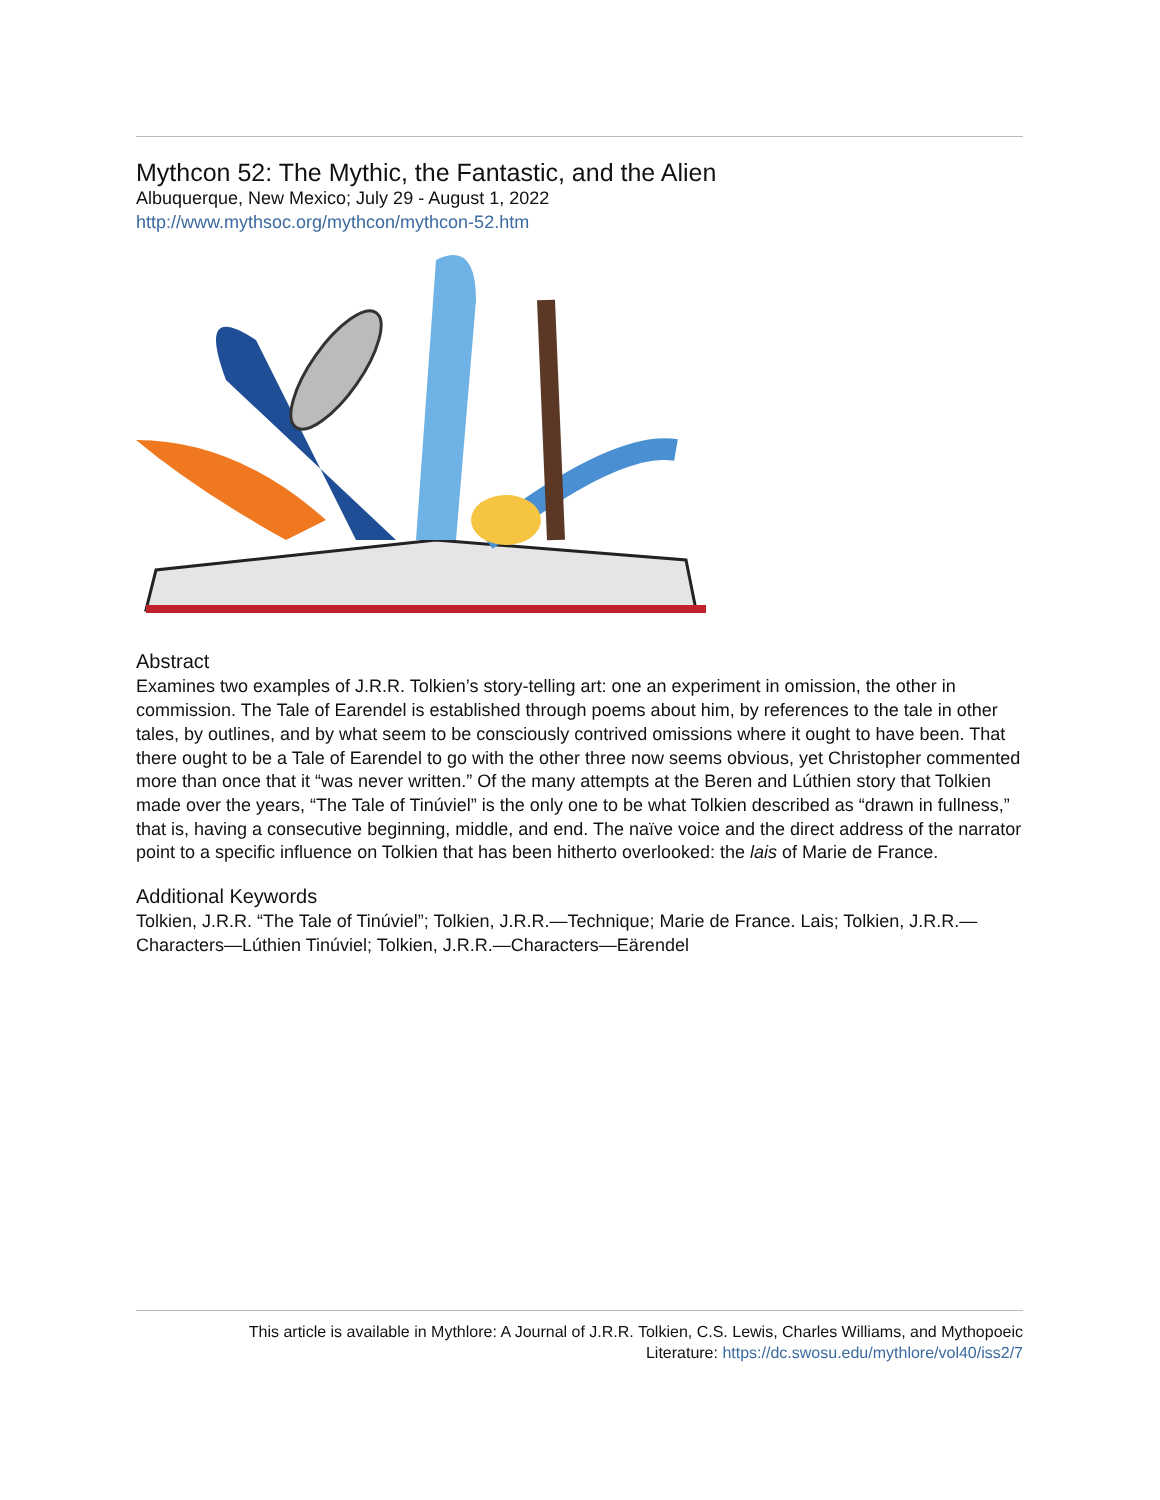Mythcon 52: The Mythic, the Fantastic, and the Alien
Albuquerque, New Mexico; July 29 - August 1, 2022
http://www.mythsoc.org/mythcon/mythcon-52.htm
Abstract
Examines two examples of J.R.R. Tolkien’s story-telling art: one an experiment in omission, the other in commission. The Tale of Earendel is established through poems about him, by references to the tale in other tales, by outlines, and by what seem to be consciously contrived omissions where it ought to have been. That there ought to be a Tale of Earendel to go with the other three now seems obvious, yet Christopher commented more than once that it “was never written.” Of the many attempts at the Beren and Lúthien story that Tolkien made over the years, “The Tale of Tinúviel” is the only one to be what Tolkien described as “drawn in fullness,” that is, having a consecutive beginning, middle, and end. The naïve voice and the direct address of the narrator point to a specific influence on Tolkien that has been hitherto overlooked: the lais of Marie de France.
Additional Keywords
Tolkien, J.R.R. “The Tale of Tinúviel”; Tolkien, J.R.R.—Technique; Marie de France. Lais; Tolkien, J.R.R.—Characters—Lúthien Tinúviel; Tolkien, J.R.R.—Characters—Eärendel
This article is available in Mythlore: A Journal of J.R.R. Tolkien, C.S. Lewis, Charles Williams, and Mythopoeic
Literature: https://dc.swosu.edu/mythlore/vol40/iss2/7